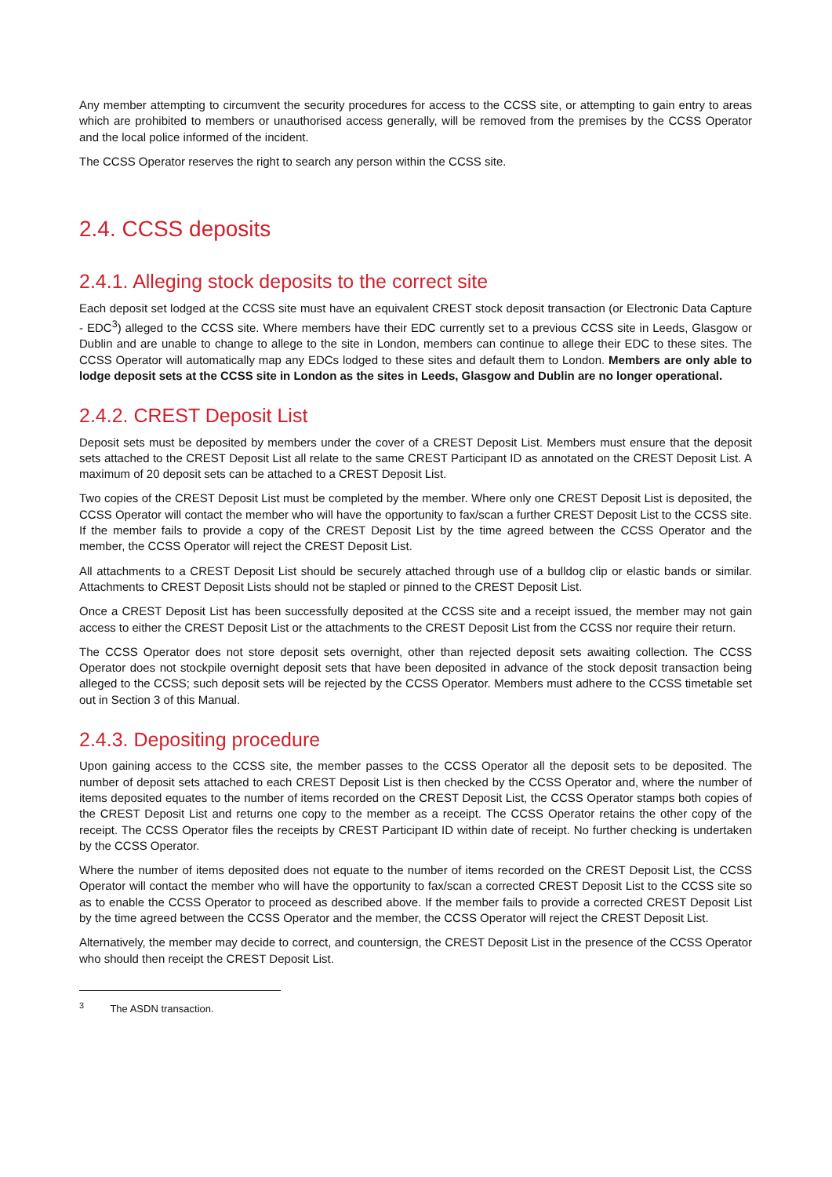Any member attempting to circumvent the security procedures for access to the CCSS site, or attempting to gain entry to areas which are prohibited to members or unauthorised access generally, will be removed from the premises by the CCSS Operator and the local police informed of the incident.
The CCSS Operator reserves the right to search any person within the CCSS site.
2.4. CCSS deposits
2.4.1. Alleging stock deposits to the correct site
Each deposit set lodged at the CCSS site must have an equivalent CREST stock deposit transaction (or Electronic Data Capture - EDC<sup>3</sup>) alleged to the CCSS site. Where members have their EDC currently set to a previous CCSS site in Leeds, Glasgow or Dublin and are unable to change to allege to the site in London, members can continue to allege their EDC to these sites. The CCSS Operator will automatically map any EDCs lodged to these sites and default them to London. Members are only able to lodge deposit sets at the CCSS site in London as the sites in Leeds, Glasgow and Dublin are no longer operational.
2.4.2. CREST Deposit List
Deposit sets must be deposited by members under the cover of a CREST Deposit List. Members must ensure that the deposit sets attached to the CREST Deposit List all relate to the same CREST Participant ID as annotated on the CREST Deposit List. A maximum of 20 deposit sets can be attached to a CREST Deposit List.
Two copies of the CREST Deposit List must be completed by the member. Where only one CREST Deposit List is deposited, the CCSS Operator will contact the member who will have the opportunity to fax/scan a further CREST Deposit List to the CCSS site. If the member fails to provide a copy of the CREST Deposit List by the time agreed between the CCSS Operator and the member, the CCSS Operator will reject the CREST Deposit List.
All attachments to a CREST Deposit List should be securely attached through use of a bulldog clip or elastic bands or similar. Attachments to CREST Deposit Lists should not be stapled or pinned to the CREST Deposit List.
Once a CREST Deposit List has been successfully deposited at the CCSS site and a receipt issued, the member may not gain access to either the CREST Deposit List or the attachments to the CREST Deposit List from the CCSS nor require their return.
The CCSS Operator does not store deposit sets overnight, other than rejected deposit sets awaiting collection. The CCSS Operator does not stockpile overnight deposit sets that have been deposited in advance of the stock deposit transaction being alleged to the CCSS; such deposit sets will be rejected by the CCSS Operator. Members must adhere to the CCSS timetable set out in Section 3 of this Manual.
2.4.3. Depositing procedure
Upon gaining access to the CCSS site, the member passes to the CCSS Operator all the deposit sets to be deposited. The number of deposit sets attached to each CREST Deposit List is then checked by the CCSS Operator and, where the number of items deposited equates to the number of items recorded on the CREST Deposit List, the CCSS Operator stamps both copies of the CREST Deposit List and returns one copy to the member as a receipt. The CCSS Operator retains the other copy of the receipt. The CCSS Operator files the receipts by CREST Participant ID within date of receipt. No further checking is undertaken by the CCSS Operator.
Where the number of items deposited does not equate to the number of items recorded on the CREST Deposit List, the CCSS Operator will contact the member who will have the opportunity to fax/scan a corrected CREST Deposit List to the CCSS site so as to enable the CCSS Operator to proceed as described above. If the member fails to provide a corrected CREST Deposit List by the time agreed between the CCSS Operator and the member, the CCSS Operator will reject the CREST Deposit List.
Alternatively, the member may decide to correct, and countersign, the CREST Deposit List in the presence of the CCSS Operator who should then receipt the CREST Deposit List.
<sup>3</sup> The ASDN transaction.